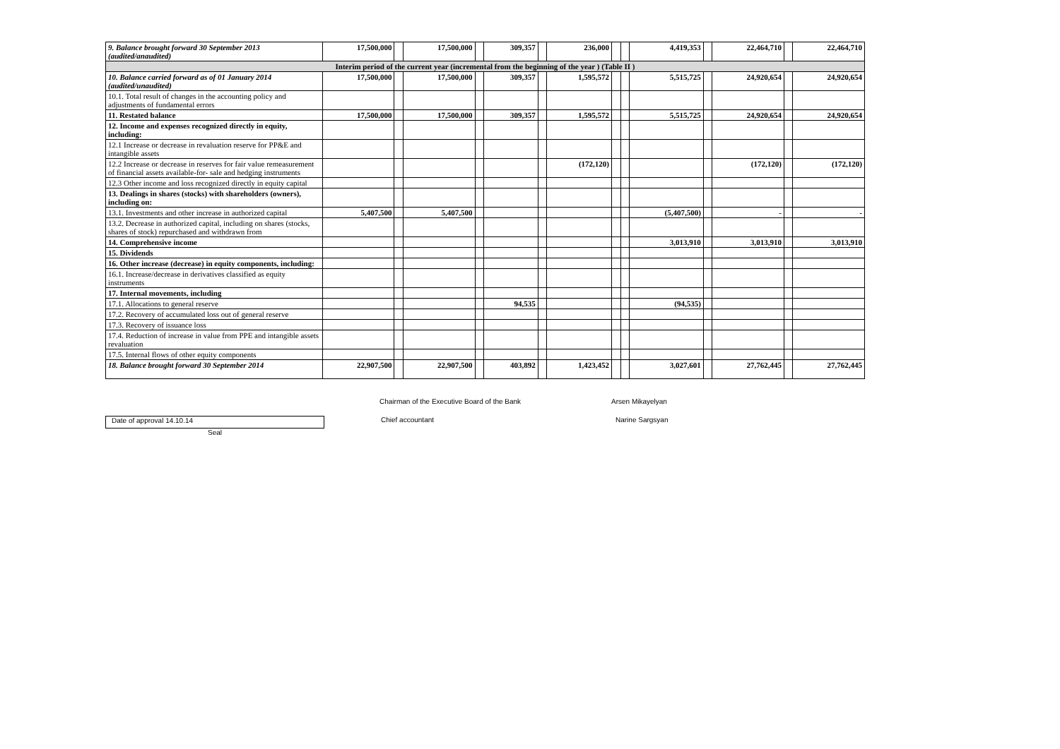| 9. Balance brought forward 30 September 2013 (audited/anaudited) | 17,500,000 | | 17,500,000 | | 309,357 | | 236,000 | | | 4,419,353 | | 22,464,710 | | 22,464,710 |
| Interim period of the current year (incremental from the beginning of the year ) (Table II ) | | | | | | | | | | | | | | |
| 10. Balance carried forward as of 01 January 2014 (audited/unaudited) | 17,500,000 | | 17,500,000 | | 309,357 | | 1,595,572 | | | 5,515,725 | | 24,920,654 | | 24,920,654 |
| 10.1. Total result of changes in the accounting policy and adjustments of fundamental errors | | | | | | | | | | | | | | |
| 11. Restated balance | 17,500,000 | | 17,500,000 | | 309,357 | | 1,595,572 | | | 5,515,725 | | 24,920,654 | | 24,920,654 |
| 12. Income and expenses recognized directly in equity, including: | | | | | | | | | | | | | | |
| 12.1 Increase or decrease in revaluation reserve for PP&E and intangible assets | | | | | | | | | | | | | | |
| 12.2 Increase or decrease in reserves for fair value remeasurement of financial assets available-for- sale and hedging instruments | | | | | | | (172,120) | | | | | (172,120) | | (172,120) |
| 12.3 Other income and loss recognized directly in equity capital | | | | | | | | | | | | | | |
| 13. Dealings in shares (stocks) with shareholders (owners), including on: | | | | | | | | | | | | | | |
| 13.1. Investments and other increase in authorized capital | 5,407,500 | | 5,407,500 | | | | | | | (5,407,500) | | - | | - |
| 13.2. Decrease in authorized capital, including on shares (stocks, shares of stock) repurchased and withdrawn from | | | | | | | | | | | | | | |
| 14. Comprehensive income | | | | | | | | | | 3,013,910 | | 3,013,910 | | 3,013,910 |
| 15. Dividends | | | | | | | | | | | | | | |
| 16. Other increase (decrease) in equity components, including: | | | | | | | | | | | | | | |
| 16.1. Increase/decrease in derivatives classified as equity instruments | | | | | | | | | | | | | | |
| 17. Internal movements, including | | | | | | | | | | | | | | |
| 17.1. Allocations to general reserve | | | | | 94,535 | | | | | (94,535) | | | | |
| 17.2. Recovery of accumulated loss out of general reserve | | | | | | | | | | | | | | |
| 17.3. Recovery of issuance loss | | | | | | | | | | | | | | |
| 17.4. Reduction of increase in value from PPE and intangible assets revaluation | | | | | | | | | | | | | | |
| 17.5. Internal flows of other equity components | | | | | | | | | | | | | | |
| 18. Balance brought forward 30 September 2014 | 22,907,500 | | 22,907,500 | | 403,892 | | 1,423,452 | | | 3,027,601 | | 27,762,445 | | 27,762,445 |
Chairman of the Executive Board of the Bank Arsen Mikayelyan
Date of approval 14.10.14 Chief accountant Narine Sargsyan
Seal